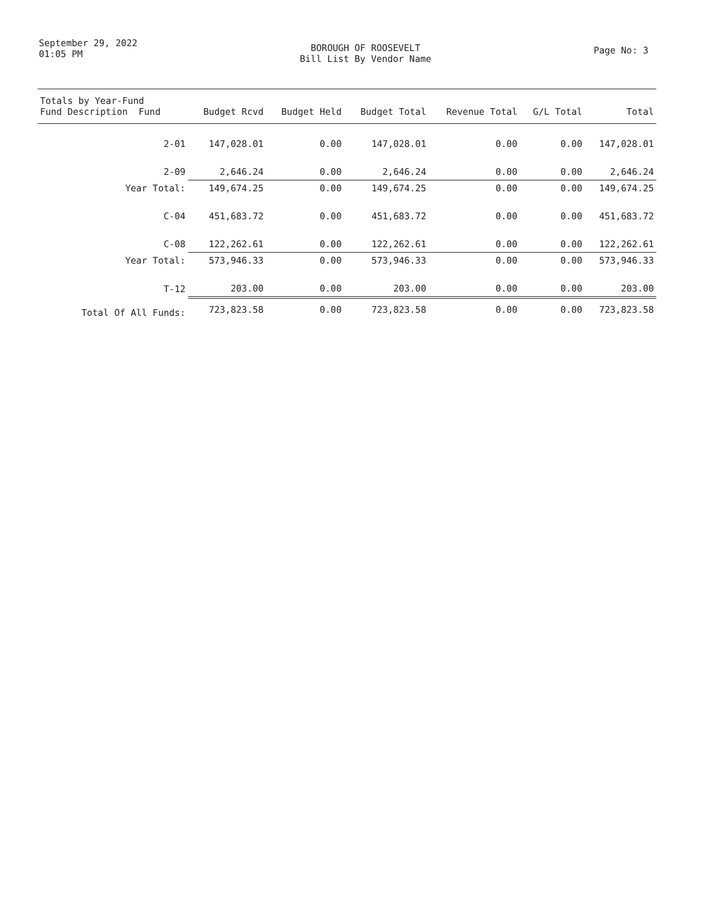September 29, 2022
01:05 PM
BOROUGH OF ROOSEVELT
Bill List By Vendor Name
Page No: 3
| Totals by Year-Fund Fund Description Fund | Budget Rcvd | Budget Held | Budget Total | Revenue Total | G/L Total | Total |
| --- | --- | --- | --- | --- | --- | --- |
| 2-01 | 147,028.01 | 0.00 | 147,028.01 | 0.00 | 0.00 | 147,028.01 |
| 2-09 | 2,646.24 | 0.00 | 2,646.24 | 0.00 | 0.00 | 2,646.24 |
| Year Total: | 149,674.25 | 0.00 | 149,674.25 | 0.00 | 0.00 | 149,674.25 |
| C-04 | 451,683.72 | 0.00 | 451,683.72 | 0.00 | 0.00 | 451,683.72 |
| C-08 | 122,262.61 | 0.00 | 122,262.61 | 0.00 | 0.00 | 122,262.61 |
| Year Total: | 573,946.33 | 0.00 | 573,946.33 | 0.00 | 0.00 | 573,946.33 |
| T-12 | 203.00 | 0.00 | 203.00 | 0.00 | 0.00 | 203.00 |
| Total Of All Funds: | 723,823.58 | 0.00 | 723,823.58 | 0.00 | 0.00 | 723,823.58 |